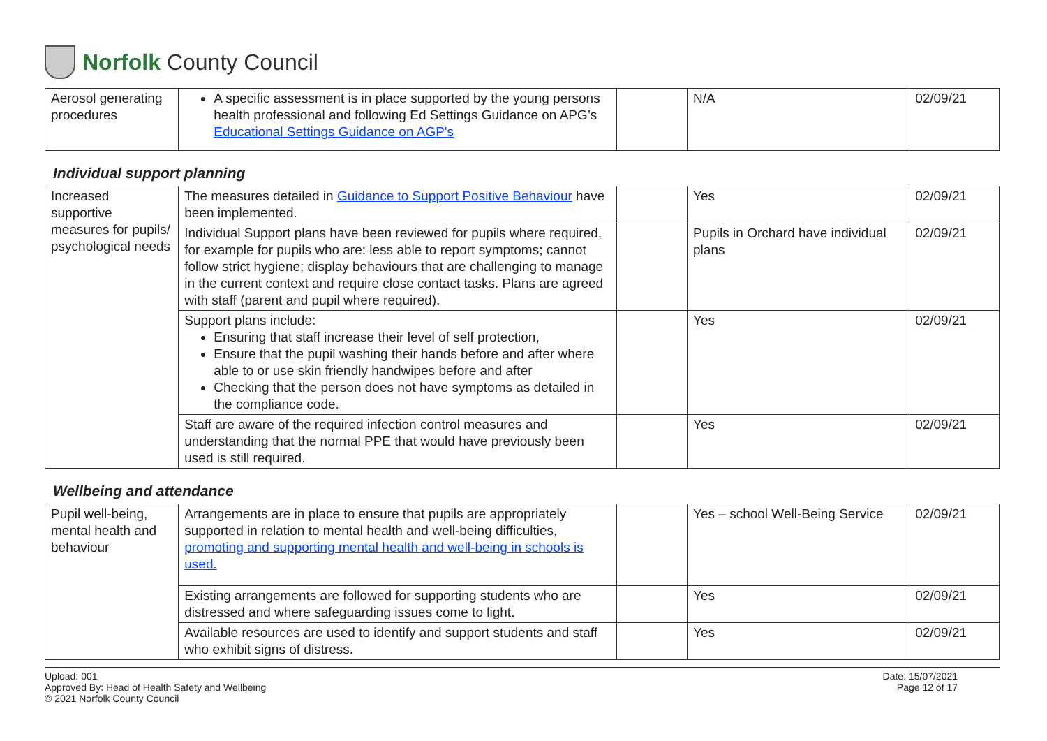Norfolk County Council
| Aerosol generating procedures | A specific assessment is in place supported by the young persons health professional and following Ed Settings Guidance on APG’s Educational Settings Guidance on AGP's | | N/A | 02/09/21 |
Individual support planning
| Increased supportive measures for pupils/ psychological needs | The measures detailed in Guidance to Support Positive Behaviour have been implemented. | | Yes | 02/09/21 |
| | Individual Support plans have been reviewed for pupils where required, for example for pupils who are: less able to report symptoms; cannot follow strict hygiene; display behaviours that are challenging to manage in the current context and require close contact tasks. Plans are agreed with staff (parent and pupil where required). | | Pupils in Orchard have individual plans | 02/09/21 |
| | Support plans include: Ensuring that staff increase their level of self protection, Ensure that the pupil washing their hands before and after where able to or use skin friendly handwipes before and after Checking that the person does not have symptoms as detailed in the compliance code. | | Yes | 02/09/21 |
| | Staff are aware of the required infection control measures and understanding that the normal PPE that would have previously been used is still required. | | Yes | 02/09/21 |
Wellbeing and attendance
| Pupil well-being, mental health and behaviour | Arrangements are in place to ensure that pupils are appropriately supported in relation to mental health and well-being difficulties, promoting and supporting mental health and well-being in schools is used. | | Yes – school Well-Being Service | 02/09/21 |
| | Existing arrangements are followed for supporting students who are distressed and where safeguarding issues come to light. | | Yes | 02/09/21 |
| | Available resources are used to identify and support students and staff who exhibit signs of distress. | | Yes | 02/09/21 |
Upload: 001
Approved By: Head of Health Safety and Wellbeing
© 2021 Norfolk County Council
Date: 15/07/2021
Page 12 of 17